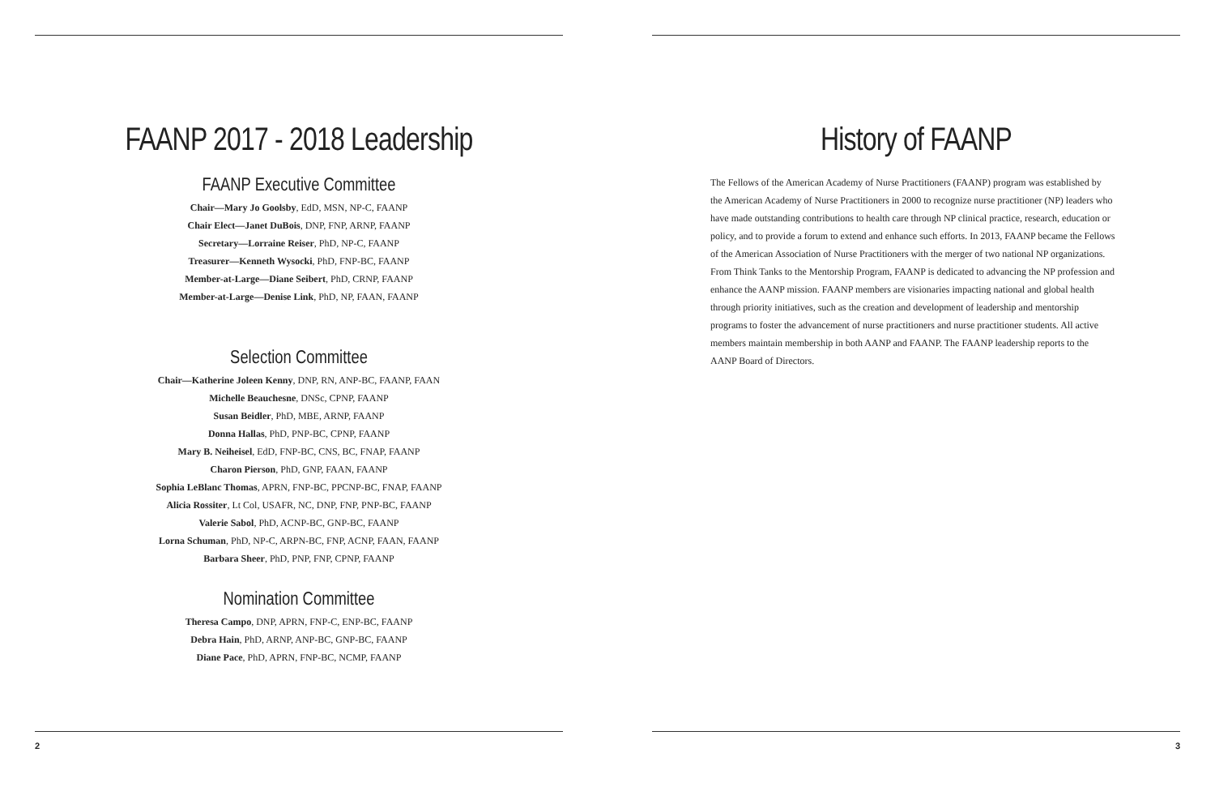FAANP 2017 - 2018 Leadership
FAANP Executive Committee
Chair—Mary Jo Goolsby, EdD, MSN, NP-C, FAANP
Chair Elect—Janet DuBois, DNP, FNP, ARNP, FAANP
Secretary—Lorraine Reiser, PhD, NP-C, FAANP
Treasurer—Kenneth Wysocki, PhD, FNP-BC, FAANP
Member-at-Large—Diane Seibert, PhD, CRNP, FAANP
Member-at-Large—Denise Link, PhD, NP, FAAN, FAANP
Selection Committee
Chair—Katherine Joleen Kenny, DNP, RN, ANP-BC, FAANP, FAAN
Michelle Beauchesne, DNSc, CPNP, FAANP
Susan Beidler, PhD, MBE, ARNP, FAANP
Donna Hallas, PhD, PNP-BC, CPNP, FAANP
Mary B. Neiheisel, EdD, FNP-BC, CNS, BC, FNAP, FAANP
Charon Pierson, PhD, GNP, FAAN, FAANP
Sophia LeBlanc Thomas, APRN, FNP-BC, PPCNP-BC, FNAP, FAANP
Alicia Rossiter, Lt Col, USAFR, NC, DNP, FNP, PNP-BC, FAANP
Valerie Sabol, PhD, ACNP-BC, GNP-BC, FAANP
Lorna Schuman, PhD, NP-C, ARPN-BC, FNP, ACNP, FAAN, FAANP
Barbara Sheer, PhD, PNP, FNP, CPNP, FAANP
Nomination Committee
Theresa Campo, DNP, APRN, FNP-C, ENP-BC, FAANP
Debra Hain, PhD, ARNP, ANP-BC, GNP-BC, FAANP
Diane Pace, PhD, APRN, FNP-BC, NCMP, FAANP
2
History of FAANP
The Fellows of the American Academy of Nurse Practitioners (FAANP) program was established by the American Academy of Nurse Practitioners in 2000 to recognize nurse practitioner (NP) leaders who have made outstanding contributions to health care through NP clinical practice, research, education or policy, and to provide a forum to extend and enhance such efforts. In 2013, FAANP became the Fellows of the American Association of Nurse Practitioners with the merger of two national NP organizations.
From Think Tanks to the Mentorship Program, FAANP is dedicated to advancing the NP profession and enhance the AANP mission. FAANP members are visionaries impacting national and global health through priority initiatives, such as the creation and development of leadership and mentorship programs to foster the advancement of nurse practitioners and nurse practitioner students. All active members maintain membership in both AANP and FAANP. The FAANP leadership reports to the AANP Board of Directors.
3